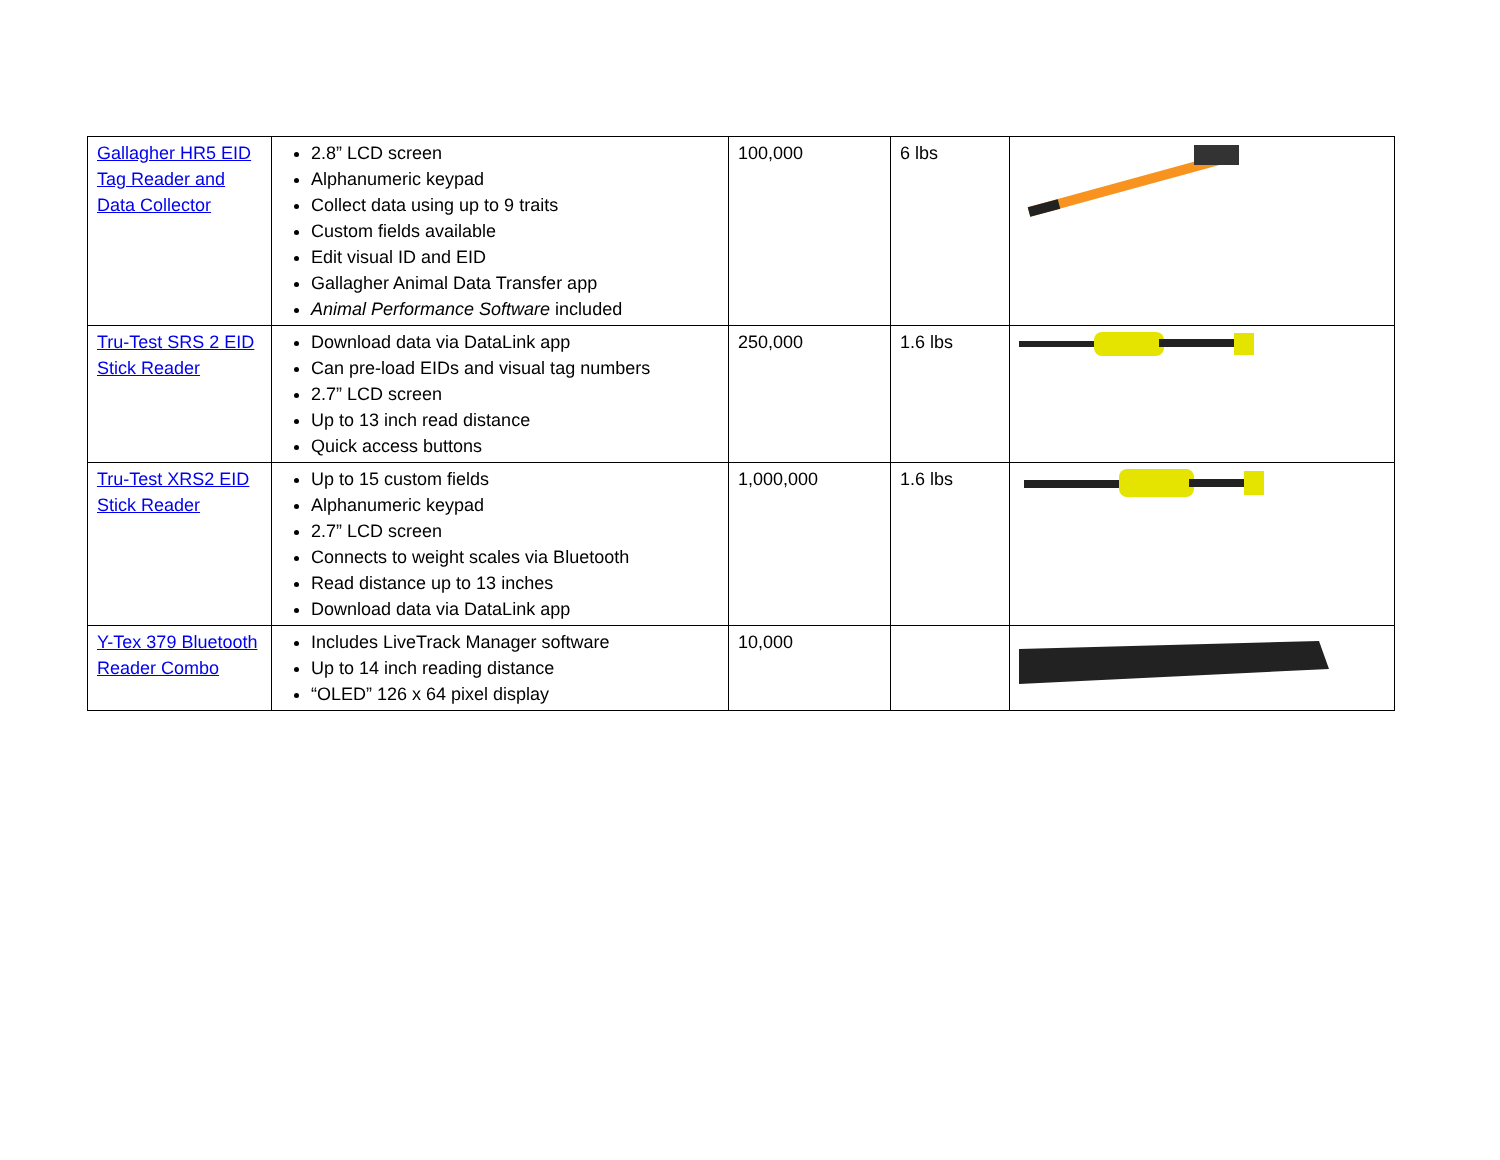| Gallagher HR5 EID Tag Reader and Data Collector | 2.8” LCD screen Alphanumeric keypad Collect data using up to 9 traits Custom fields available Edit visual ID and EID Gallagher Animal Data Transfer app Animal Performance Software included | 100,000 | 6 lbs | |
| Tru-Test SRS 2 EID Stick Reader | Download data via DataLink app Can pre-load EIDs and visual tag numbers 2.7” LCD screen Up to 13 inch read distance Quick access buttons | 250,000 | 1.6 lbs | |
| Tru-Test XRS2 EID Stick Reader | Up to 15 custom fields Alphanumeric keypad 2.7” LCD screen Connects to weight scales via Bluetooth Read distance up to 13 inches Download data via DataLink app | 1,000,000 | 1.6 lbs | |
| Y-Tex 379 Bluetooth Reader Combo | Includes LiveTrack Manager software Up to 14 inch reading distance “OLED” 126 x 64 pixel display | 10,000 | | |